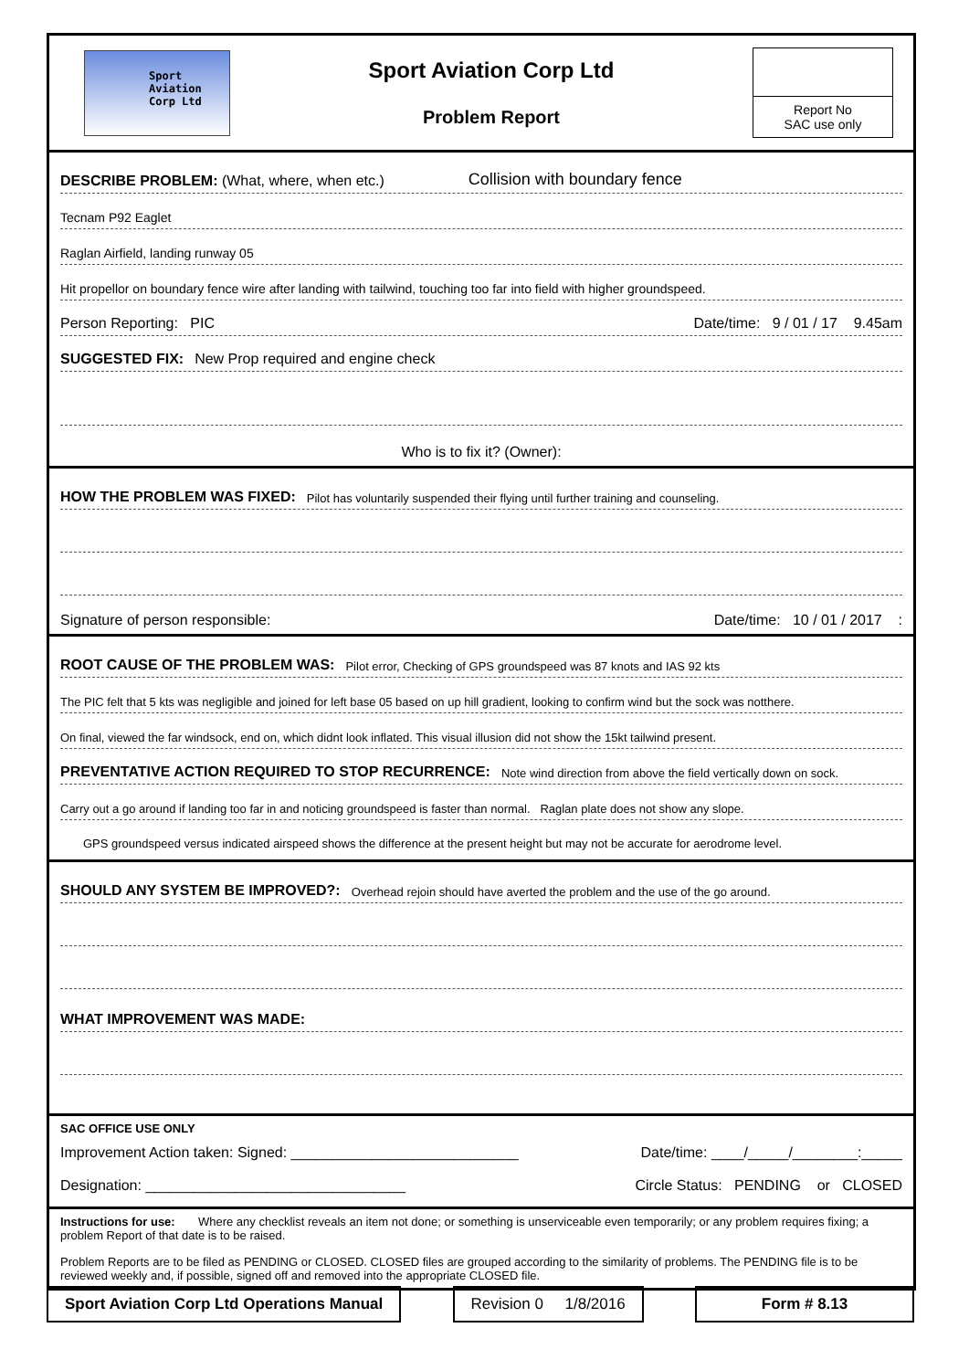Sport
Aviation
Corp Ltd
Sport Aviation Corp Ltd
Problem Report
Report No
SAC use only
DESCRIBE PROBLEM: (What, where, when etc.) Collision with boundary fence
Tecnam P92 Eaglet
Raglan Airfield, landing runway 05
Hit propellor on boundary fence wire after landing with tailwind, touching too far into field with higher groundspeed.
Person Reporting: PIC Date/time: 9 / 01 / 17 9.45am
SUGGESTED FIX: New Prop required and engine check
Who is to fix it? (Owner):
HOW THE PROBLEM WAS FIXED: Pilot has voluntarily suspended their flying until further training and counseling.
Signature of person responsible: Date/time: 10 / 01 / 2017 :
ROOT CAUSE OF THE PROBLEM WAS: Pilot error, Checking of GPS groundspeed was 87 knots and IAS 92 kts
The PIC felt that 5 kts was negligible and joined for left base 05 based on up hill gradient, looking to confirm wind but the sock was notthere.
On final, viewed the far windsock, end on, which didnt look inflated. This visual illusion did not show the 15kt tailwind present.
PREVENTATIVE ACTION REQUIRED TO STOP RECURRENCE: Note wind direction from above the field vertically down on sock.
Carry out a go around if landing too far in and noticing groundspeed is faster than normal. Raglan plate does not show any slope.
GPS groundspeed versus indicated airspeed shows the difference at the present height but may not be accurate for aerodrome level.
SHOULD ANY SYSTEM BE IMPROVED?: Overhead rejoin should have averted the problem and the use of the go around.
WHAT IMPROVEMENT WAS MADE:
SAC OFFICE USE ONLY
Improvement Action taken: Signed: ____________________________ Date/time: ____/_____/________:_____
Designation: ________________________________ Circle Status: PENDING or CLOSED
Instructions for use: Where any checklist reveals an item not done; or something is unserviceable even temporarily; or any problem requires fixing; a problem Report of that date is to be raised.
Problem Reports are to be filed as PENDING or CLOSED. CLOSED files are grouped according to the similarity of problems. The PENDING file is to be reviewed weekly and, if possible, signed off and removed into the appropriate CLOSED file.
Sport Aviation Corp Ltd Operations Manual
Revision 0 1/8/2016 Form # 8.13